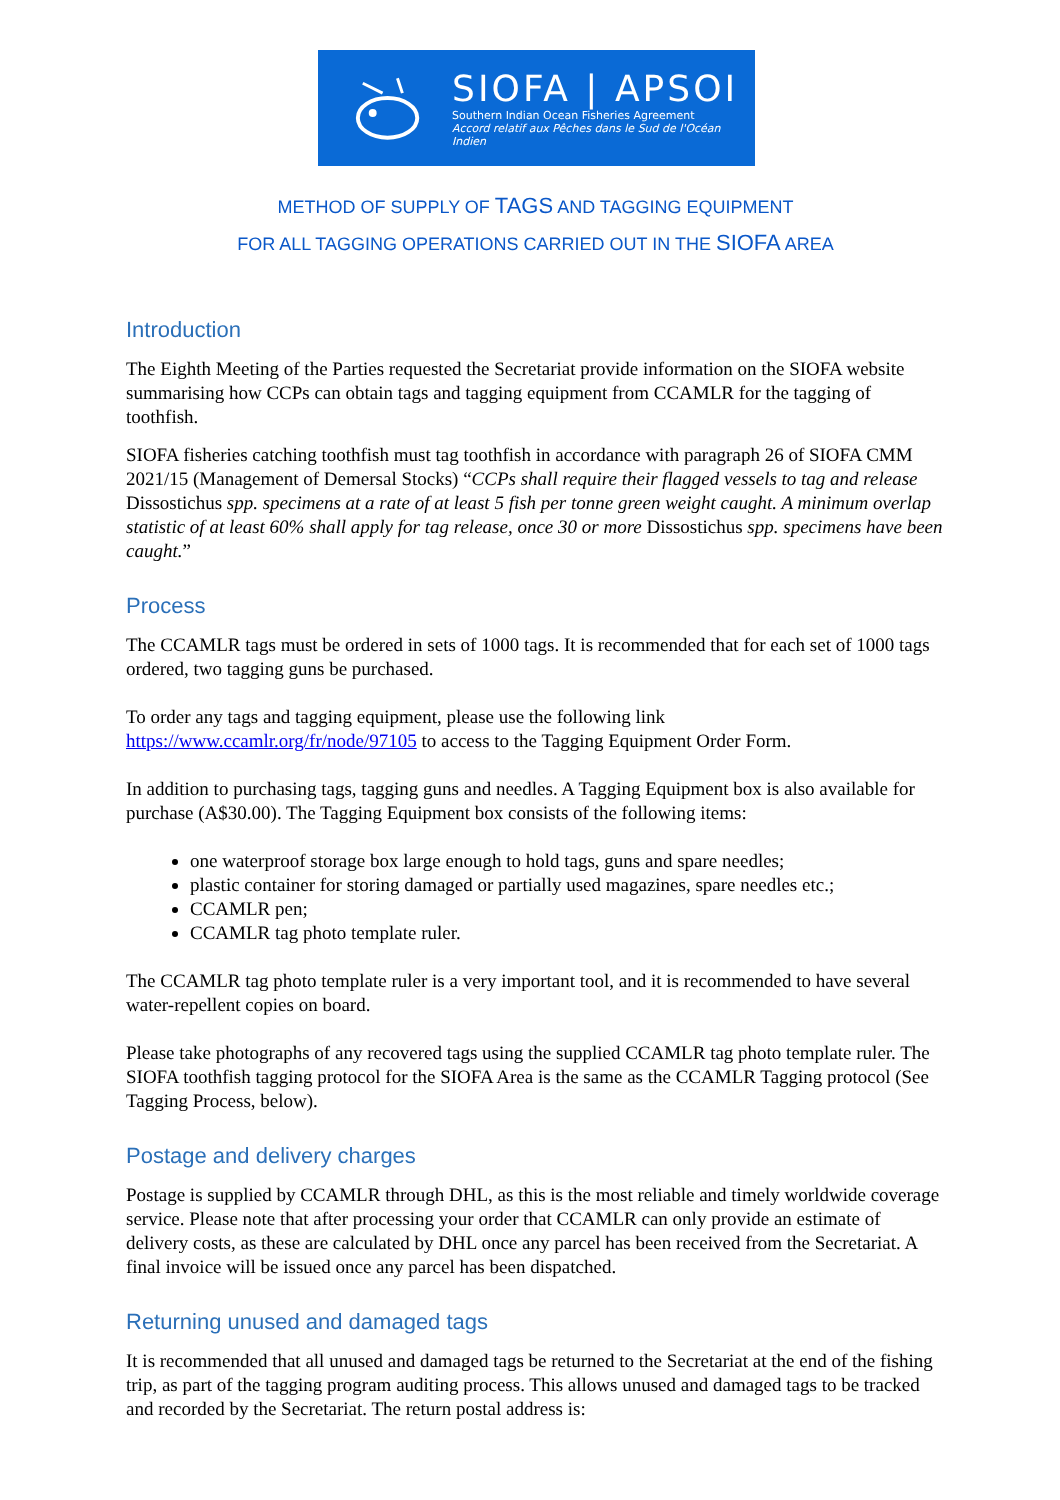SIOFA | APSOI
Southern Indian Ocean Fisheries Agreement
Accord relatif aux Pêches dans le Sud de l'Océan Indien
METHOD OF SUPPLY OF TAGS AND TAGGING EQUIPMENT
FOR ALL TAGGING OPERATIONS CARRIED OUT IN THE SIOFA AREA
Introduction
The Eighth Meeting of the Parties requested the Secretariat provide information on the SIOFA website summarising how CCPs can obtain tags and tagging equipment from CCAMLR for the tagging of toothfish.
SIOFA fisheries catching toothfish must tag toothfish in accordance with paragraph 26 of SIOFA CMM 2021/15 (Management of Demersal Stocks) “CCPs shall require their flagged vessels to tag and release Dissostichus spp. specimens at a rate of at least 5 fish per tonne green weight caught. A minimum overlap statistic of at least 60% shall apply for tag release, once 30 or more Dissostichus spp. specimens have been caught.”
Process
The CCAMLR tags must be ordered in sets of 1000 tags. It is recommended that for each set of 1000 tags ordered, two tagging guns be purchased.
To order any tags and tagging equipment, please use the following link https://www.ccamlr.org/fr/node/97105 to access to the Tagging Equipment Order Form.
In addition to purchasing tags, tagging guns and needles. A Tagging Equipment box is also available for purchase (A$30.00). The Tagging Equipment box consists of the following items:
one waterproof storage box large enough to hold tags, guns and spare needles;
plastic container for storing damaged or partially used magazines, spare needles etc.;
CCAMLR pen;
CCAMLR tag photo template ruler.
The CCAMLR tag photo template ruler is a very important tool, and it is recommended to have several water-repellent copies on board.
Please take photographs of any recovered tags using the supplied CCAMLR tag photo template ruler. The SIOFA toothfish tagging protocol for the SIOFA Area is the same as the CCAMLR Tagging protocol (See Tagging Process, below).
Postage and delivery charges
Postage is supplied by CCAMLR through DHL, as this is the most reliable and timely worldwide coverage service. Please note that after processing your order that CCAMLR can only provide an estimate of delivery costs, as these are calculated by DHL once any parcel has been received from the Secretariat. A final invoice will be issued once any parcel has been dispatched.
Returning unused and damaged tags
It is recommended that all unused and damaged tags be returned to the Secretariat at the end of the fishing trip, as part of the tagging program auditing process. This allows unused and damaged tags to be tracked and recorded by the Secretariat. The return postal address is: